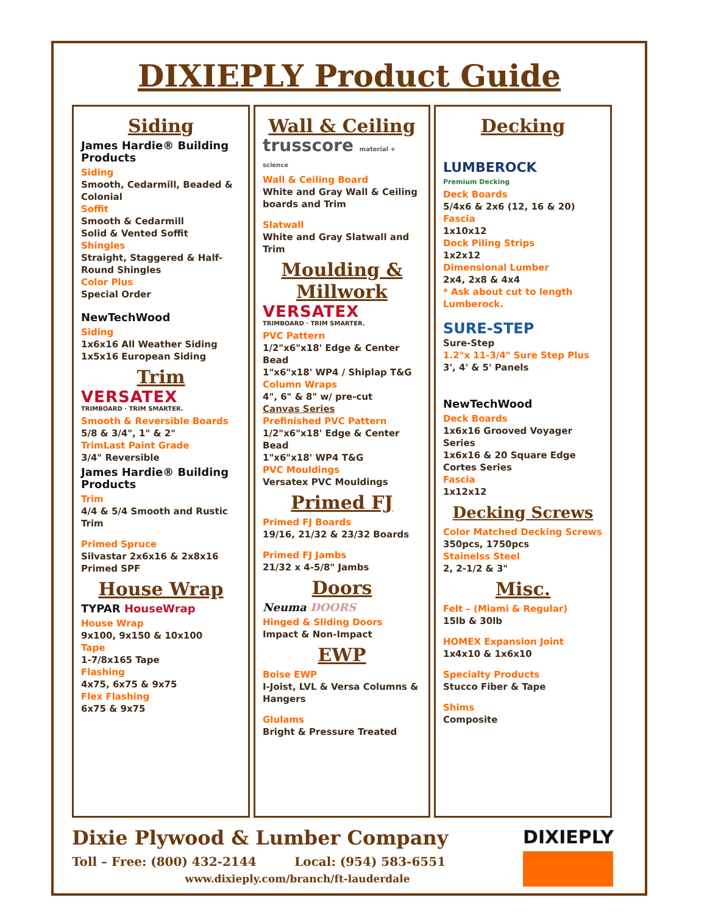DIXIEPLY Product Guide
Siding
James Hardie® Building Products
Siding
Smooth, Cedarmill, Beaded & Colonial
Soffit
Smooth & Cedarmill
Solid & Vented Soffit
Shingles
Straight, Staggered & Half-Round Shingles
Color Plus
Special Order
NewTechWood
Siding
1x6x16 All Weather Siding
1x5x16 European Siding
Trim
VERSATEX
TRIMBOARD · TRIM SMARTER.
Smooth & Reversible Boards
5/8 & 3/4", 1" & 2"
TrimLast Paint Grade
3/4" Reversible
James Hardie® Building Products
Trim
4/4 & 5/4 Smooth and Rustic Trim
Primed Spruce
Silvastar 2x6x16 & 2x8x16 Primed SPF
House Wrap
TYPAR HouseWrap
House Wrap
9x100, 9x150 & 10x100
Tape
1-7/8x165 Tape
Flashing
4x75, 6x75 & 9x75
Flex Flashing
6x75 & 9x75
Wall & Ceiling
trusscore material + science
Wall & Ceiling Board
White and Gray Wall & Ceiling boards and Trim
Slatwall
White and Gray Slatwall and Trim
Moulding & Millwork
VERSATEX
TRIMBOARD · TRIM SMARTER.
PVC Pattern
1/2"x6"x18' Edge & Center Bead
1"x6"x18' WP4 / Shiplap T&G
Column Wraps
4", 6" & 8" w/ pre-cut
Canvas Series
Prefinished PVC Pattern
1/2"x6"x18' Edge & Center Bead
1"x6"x18' WP4 T&G
PVC Mouldings
Versatex PVC Mouldings
Primed FJ
Primed FJ Boards
19/16, 21/32 & 23/32 Boards
Primed FJ Jambs
21/32 x 4-5/8" Jambs
Doors
Neuma DOORS
Hinged & Sliding Doors
Impact & Non-Impact
EWP
Boise EWP
I-Joist, LVL & Versa Columns & Hangers
Glulams
Bright & Pressure Treated
Decking
LUMBEROCK
Premium Decking
Deck Boards
5/4x6 & 2x6 (12, 16 & 20)
Fascia
1x10x12
Dock Piling Strips
1x2x12
Dimensional Lumber
2x4, 2x8 & 4x4
* Ask about cut to length Lumberock.
SURE-STEP
Sure-Step
1.2"x 11-3/4" Sure Step Plus
3', 4' & 5' Panels
NewTechWood
Deck Boards
1x6x16 Grooved Voyager Series
1x6x16 & 20 Square Edge Cortes Series
Fascia
1x12x12
Decking Screws
Color Matched Decking Screws
350pcs, 1750pcs
Stainelss Steel
2, 2-1/2 & 3"
Misc.
Felt – (Miami & Regular)
15lb & 30lb
HOMEX Expansion Joint
1x4x10 & 1x6x10
Specialty Products
Stucco Fiber & Tape
Shims
Composite
Dixie Plywood & Lumber Company
Toll – Free: (800) 432-2144 Local: (954) 583-6551
www.dixieply.com/branch/ft-lauderdale
DIXIEPLY